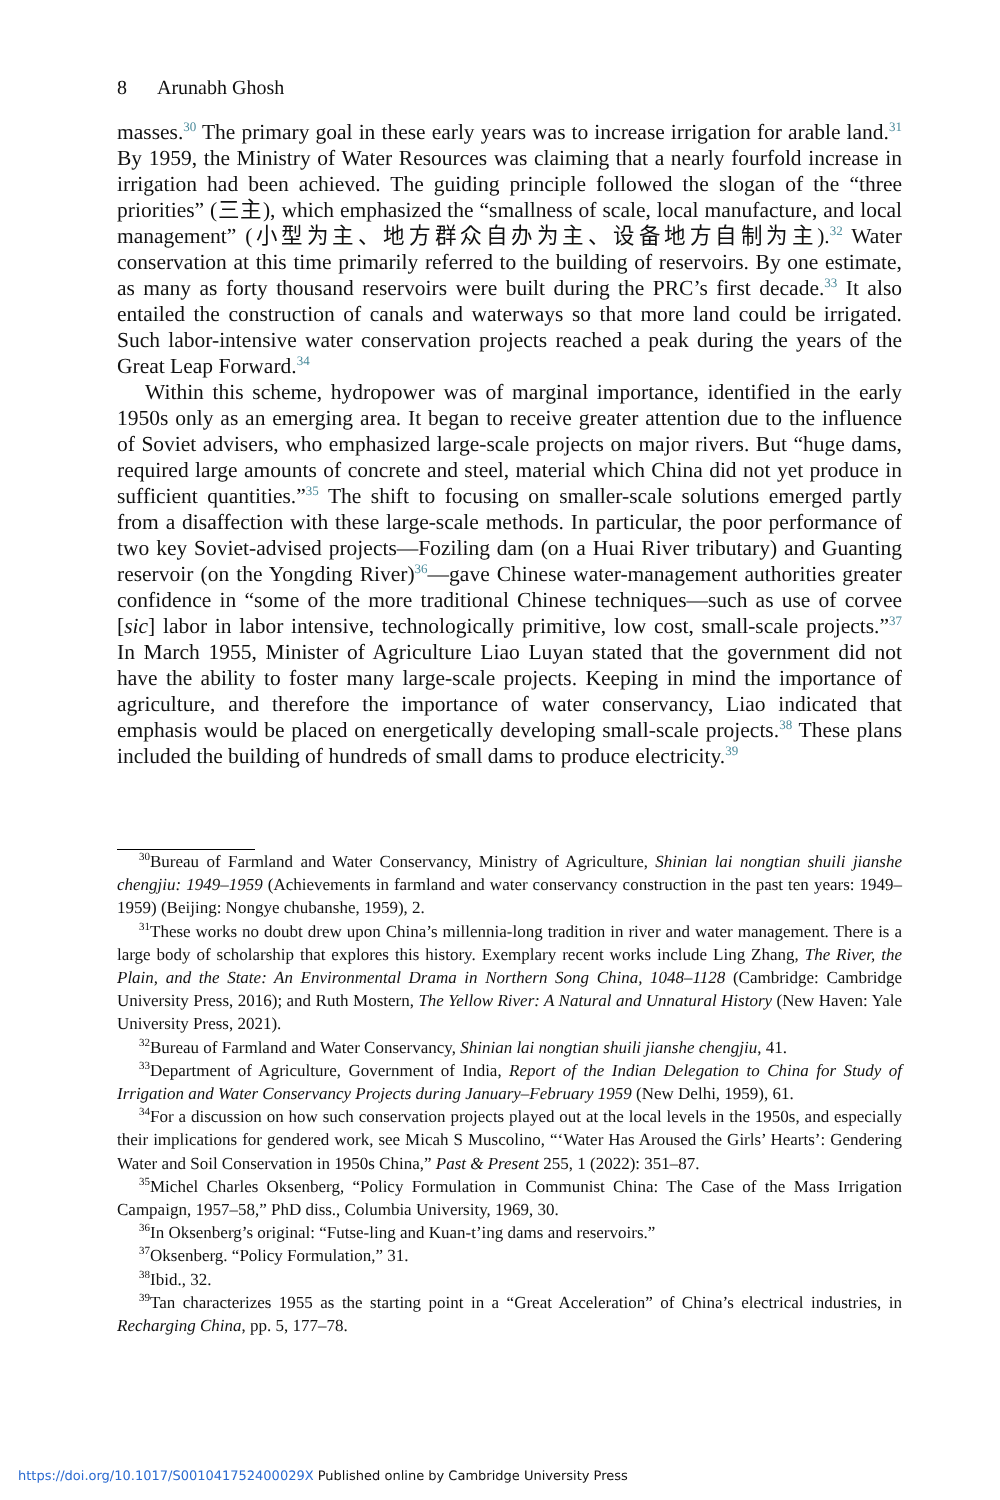8 Arunabh Ghosh
masses.<sup>30</sup> The primary goal in these early years was to increase irrigation for arable land.<sup>31</sup> By 1959, the Ministry of Water Resources was claiming that a nearly fourfold increase in irrigation had been achieved. The guiding principle followed the slogan of the “three priorities” (三主), which emphasized the “smallness of scale, local manufacture, and local management” (小型为主、地方群众自办为主、设备地方自制为主).<sup>32</sup> Water conservation at this time primarily referred to the building of reservoirs. By one estimate, as many as forty thousand reservoirs were built during the PRC’s first decade.<sup>33</sup> It also entailed the construction of canals and waterways so that more land could be irrigated. Such labor-intensive water conservation projects reached a peak during the years of the Great Leap Forward.<sup>34</sup>
Within this scheme, hydropower was of marginal importance, identified in the early 1950s only as an emerging area. It began to receive greater attention due to the influence of Soviet advisers, who emphasized large-scale projects on major rivers. But “huge dams, required large amounts of concrete and steel, material which China did not yet produce in sufficient quantities.”<sup>35</sup> The shift to focusing on smaller-scale solutions emerged partly from a disaffection with these large-scale methods. In particular, the poor performance of two key Soviet-advised projects—Foziling dam (on a Huai River tributary) and Guanting reservoir (on the Yongding River)<sup>36</sup>—gave Chinese water-management authorities greater confidence in “some of the more traditional Chinese techniques—such as use of corvee [sic] labor in labor intensive, technologically primitive, low cost, small-scale projects.”<sup>37</sup> In March 1955, Minister of Agriculture Liao Luyan stated that the government did not have the ability to foster many large-scale projects. Keeping in mind the importance of agriculture, and therefore the importance of water conservancy, Liao indicated that emphasis would be placed on energetically developing small-scale projects.<sup>38</sup> These plans included the building of hundreds of small dams to produce electricity.<sup>39</sup>
<sup>30</sup> Bureau of Farmland and Water Conservancy, Ministry of Agriculture, Shinian lai nongtian shuili jianshe chengjiu: 1949–1959 (Achievements in farmland and water conservancy construction in the past ten years: 1949–1959) (Beijing: Nongye chubanshe, 1959), 2.
<sup>31</sup> These works no doubt drew upon China’s millennia-long tradition in river and water management. There is a large body of scholarship that explores this history. Exemplary recent works include Ling Zhang, The River, the Plain, and the State: An Environmental Drama in Northern Song China, 1048–1128 (Cambridge: Cambridge University Press, 2016); and Ruth Mostern, The Yellow River: A Natural and Unnatural History (New Haven: Yale University Press, 2021).
<sup>32</sup> Bureau of Farmland and Water Conservancy, Shinian lai nongtian shuili jianshe chengjiu, 41.
<sup>33</sup> Department of Agriculture, Government of India, Report of the Indian Delegation to China for Study of Irrigation and Water Conservancy Projects during January–February 1959 (New Delhi, 1959), 61.
<sup>34</sup> For a discussion on how such conservation projects played out at the local levels in the 1950s, and especially their implications for gendered work, see Micah S Muscolino, “‘Water Has Aroused the Girls’ Hearts’: Gendering Water and Soil Conservation in 1950s China,” Past & Present 255, 1 (2022): 351–87.
<sup>35</sup> Michel Charles Oksenberg, “Policy Formulation in Communist China: The Case of the Mass Irrigation Campaign, 1957–58,” PhD diss., Columbia University, 1969, 30.
<sup>36</sup> In Oksenberg’s original: “Futse-ling and Kuan-t’ing dams and reservoirs.”
<sup>37</sup> Oksenberg. “Policy Formulation,” 31.
<sup>38</sup> Ibid., 32.
<sup>39</sup> Tan characterizes 1955 as the starting point in a “Great Acceleration” of China’s electrical industries, in Recharging China, pp. 5, 177–78.
https://doi.org/10.1017/S001041752400029X Published online by Cambridge University Press